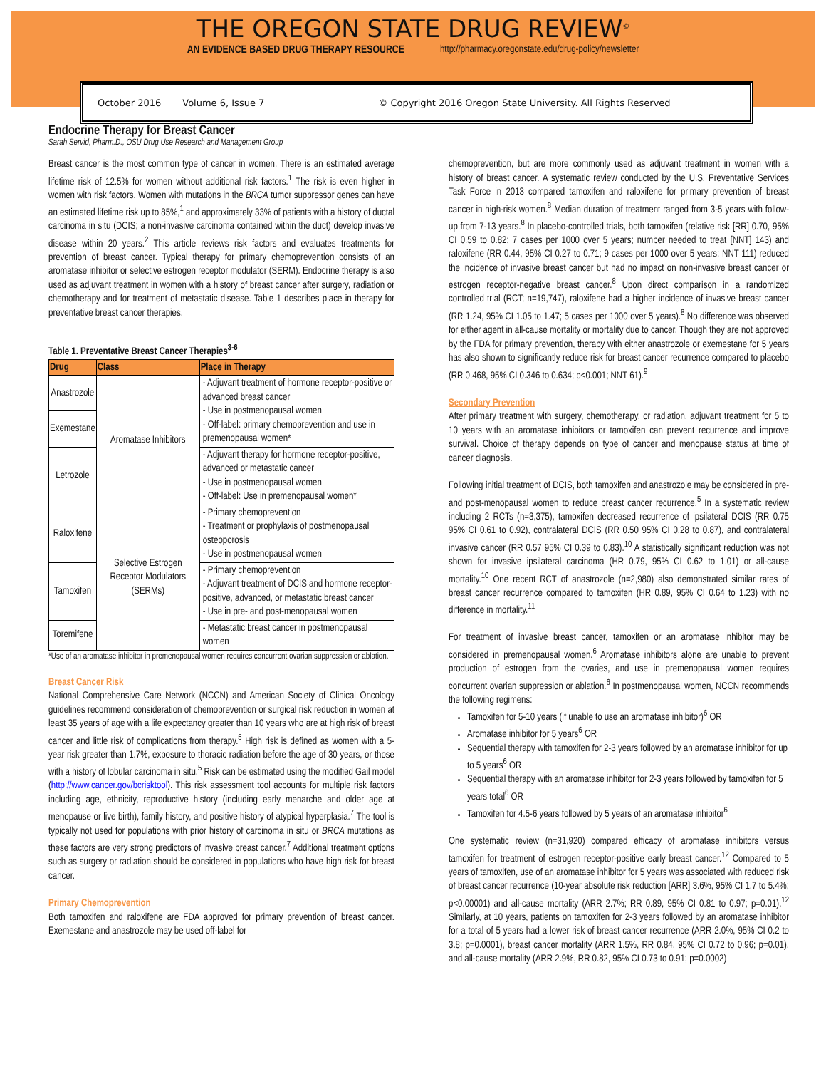THE OREGON STATE DRUG REVIEW<sup>©</sup>
AN EVIDENCE BASED DRUG THERAPY RESOURCE http://pharmacy.oregonstate.edu/drug-policy/newsletter
October 2016 Volume 6, Issue 7 © Copyright 2016 Oregon State University. All Rights Reserved
Endocrine Therapy for Breast Cancer
Sarah Servid, Pharm.D., OSU Drug Use Research and Management Group
Breast cancer is the most common type of cancer in women. There is an estimated average lifetime risk of 12.5% for women without additional risk factors.<sup>1</sup> The risk is even higher in women with risk factors. Women with mutations in the BRCA tumor suppressor genes can have an estimated lifetime risk up to 85%,<sup>1</sup> and approximately 33% of patients with a history of ductal carcinoma in situ (DCIS; a non-invasive carcinoma contained within the duct) develop invasive disease within 20 years.<sup>2</sup> This article reviews risk factors and evaluates treatments for prevention of breast cancer. Typical therapy for primary chemoprevention consists of an aromatase inhibitor or selective estrogen receptor modulator (SERM). Endocrine therapy is also used as adjuvant treatment in women with a history of breast cancer after surgery, radiation or chemotherapy and for treatment of metastatic disease. Table 1 describes place in therapy for preventative breast cancer therapies.
Table 1. Preventative Breast Cancer Therapies<sup>3-6</sup>
| Drug | Class | Place in Therapy |
| --- | --- | --- |
| Anastrozole | Aromatase Inhibitors | - Adjuvant treatment of hormone receptor-positive or advanced breast cancer - Use in postmenopausal women - Off-label: primary chemoprevention and use in premenopausal women* |
| Exemestane | | |
| Letrozole | | - Adjuvant therapy for hormone receptor-positive, advanced or metastatic cancer - Use in postmenopausal women - Off-label: Use in premenopausal women* |
| Raloxifene | Selective Estrogen Receptor Modulators (SERMs) | - Primary chemoprevention - Treatment or prophylaxis of postmenopausal osteoporosis - Use in postmenopausal women |
| Tamoxifen | | - Primary chemoprevention - Adjuvant treatment of DCIS and hormone receptor-positive, advanced, or metastatic breast cancer - Use in pre- and post-menopausal women |
| Toremifene | | - Metastatic breast cancer in postmenopausal women |
*Use of an aromatase inhibitor in premenopausal women requires concurrent ovarian suppression or ablation.
Breast Cancer Risk
National Comprehensive Care Network (NCCN) and American Society of Clinical Oncology guidelines recommend consideration of chemoprevention or surgical risk reduction in women at least 35 years of age with a life expectancy greater than 10 years who are at high risk of breast cancer and little risk of complications from therapy.<sup>5</sup> High risk is defined as women with a 5-year risk greater than 1.7%, exposure to thoracic radiation before the age of 30 years, or those with a history of lobular carcinoma in situ.<sup>5</sup> Risk can be estimated using the modified Gail model (http://www.cancer.gov/bcrisktool). This risk assessment tool accounts for multiple risk factors including age, ethnicity, reproductive history (including early menarche and older age at menopause or live birth), family history, and positive history of atypical hyperplasia.<sup>7</sup> The tool is typically not used for populations with prior history of carcinoma in situ or BRCA mutations as these factors are very strong predictors of invasive breast cancer.<sup>7</sup> Additional treatment options such as surgery or radiation should be considered in populations who have high risk for breast cancer.
Primary Chemoprevention
Both tamoxifen and raloxifene are FDA approved for primary prevention of breast cancer. Exemestane and anastrozole may be used off-label for
chemoprevention, but are more commonly used as adjuvant treatment in women with a history of breast cancer. A systematic review conducted by the U.S. Preventative Services Task Force in 2013 compared tamoxifen and raloxifene for primary prevention of breast cancer in high-risk women.<sup>8</sup> Median duration of treatment ranged from 3-5 years with follow-up from 7-13 years.<sup>8</sup> In placebo-controlled trials, both tamoxifen (relative risk [RR] 0.70, 95% CI 0.59 to 0.82; 7 cases per 1000 over 5 years; number needed to treat [NNT] 143) and raloxifene (RR 0.44, 95% CI 0.27 to 0.71; 9 cases per 1000 over 5 years; NNT 111) reduced the incidence of invasive breast cancer but had no impact on non-invasive breast cancer or estrogen receptor-negative breast cancer.<sup>8</sup> Upon direct comparison in a randomized controlled trial (RCT; n=19,747), raloxifene had a higher incidence of invasive breast cancer (RR 1.24, 95% CI 1.05 to 1.47; 5 cases per 1000 over 5 years).<sup>8</sup> No difference was observed for either agent in all-cause mortality or mortality due to cancer. Though they are not approved by the FDA for primary prevention, therapy with either anastrozole or exemestane for 5 years has also shown to significantly reduce risk for breast cancer recurrence compared to placebo (RR 0.468, 95% CI 0.346 to 0.634; p<0.001; NNT 61).<sup>9</sup>
Secondary Prevention
After primary treatment with surgery, chemotherapy, or radiation, adjuvant treatment for 5 to 10 years with an aromatase inhibitors or tamoxifen can prevent recurrence and improve survival. Choice of therapy depends on type of cancer and menopause status at time of cancer diagnosis.
Following initial treatment of DCIS, both tamoxifen and anastrozole may be considered in pre- and post-menopausal women to reduce breast cancer recurrence.<sup>5</sup> In a systematic review including 2 RCTs (n=3,375), tamoxifen decreased recurrence of ipsilateral DCIS (RR 0.75 95% CI 0.61 to 0.92), contralateral DCIS (RR 0.50 95% CI 0.28 to 0.87), and contralateral invasive cancer (RR 0.57 95% CI 0.39 to 0.83).<sup>10</sup> A statistically significant reduction was not shown for invasive ipsilateral carcinoma (HR 0.79, 95% CI 0.62 to 1.01) or all-cause mortality.<sup>10</sup> One recent RCT of anastrozole (n=2,980) also demonstrated similar rates of breast cancer recurrence compared to tamoxifen (HR 0.89, 95% CI 0.64 to 1.23) with no difference in mortality.<sup>11</sup>
For treatment of invasive breast cancer, tamoxifen or an aromatase inhibitor may be considered in premenopausal women.<sup>6</sup> Aromatase inhibitors alone are unable to prevent production of estrogen from the ovaries, and use in premenopausal women requires concurrent ovarian suppression or ablation.<sup>6</sup> In postmenopausal women, NCCN recommends the following regimens:
Tamoxifen for 5-10 years (if unable to use an aromatase inhibitor)<sup>6</sup> OR
Aromatase inhibitor for 5 years<sup>6</sup> OR
Sequential therapy with tamoxifen for 2-3 years followed by an aromatase inhibitor for up to 5 years<sup>6</sup> OR
Sequential therapy with an aromatase inhibitor for 2-3 years followed by tamoxifen for 5 years total<sup>6</sup> OR
Tamoxifen for 4.5-6 years followed by 5 years of an aromatase inhibitor<sup>6</sup>
One systematic review (n=31,920) compared efficacy of aromatase inhibitors versus tamoxifen for treatment of estrogen receptor-positive early breast cancer.<sup>12</sup> Compared to 5 years of tamoxifen, use of an aromatase inhibitor for 5 years was associated with reduced risk of breast cancer recurrence (10-year absolute risk reduction [ARR] 3.6%, 95% CI 1.7 to 5.4%; p<0.00001) and all-cause mortality (ARR 2.7%; RR 0.89, 95% CI 0.81 to 0.97; p=0.01).<sup>12</sup> Similarly, at 10 years, patients on tamoxifen for 2-3 years followed by an aromatase inhibitor for a total of 5 years had a lower risk of breast cancer recurrence (ARR 2.0%, 95% CI 0.2 to 3.8; p=0.0001), breast cancer mortality (ARR 1.5%, RR 0.84, 95% CI 0.72 to 0.96; p=0.01), and all-cause mortality (ARR 2.9%, RR 0.82, 95% CI 0.73 to 0.91; p=0.0002)